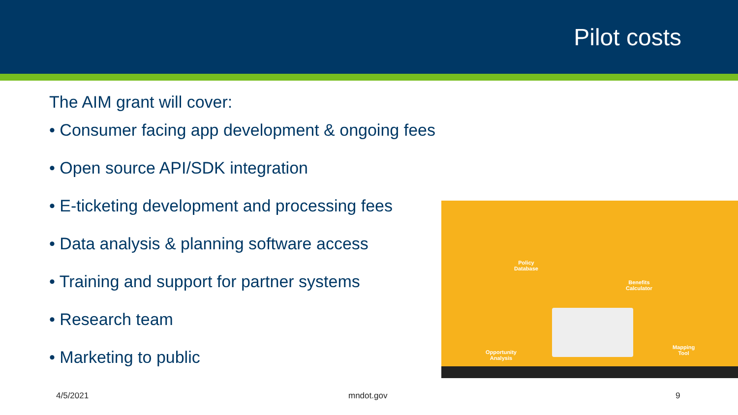Pilot costs
The AIM grant will cover:
• Consumer facing app development & ongoing fees
• Open source API/SDK integration
• E-ticketing development and processing fees
• Data analysis & planning software access
• Training and support for partner systems
• Research team
• Marketing to public
Policy
Database
Benefits
Calculator
Opportunity
Analysis
Mapping
Tool
4/5/2021 mndot.gov 9